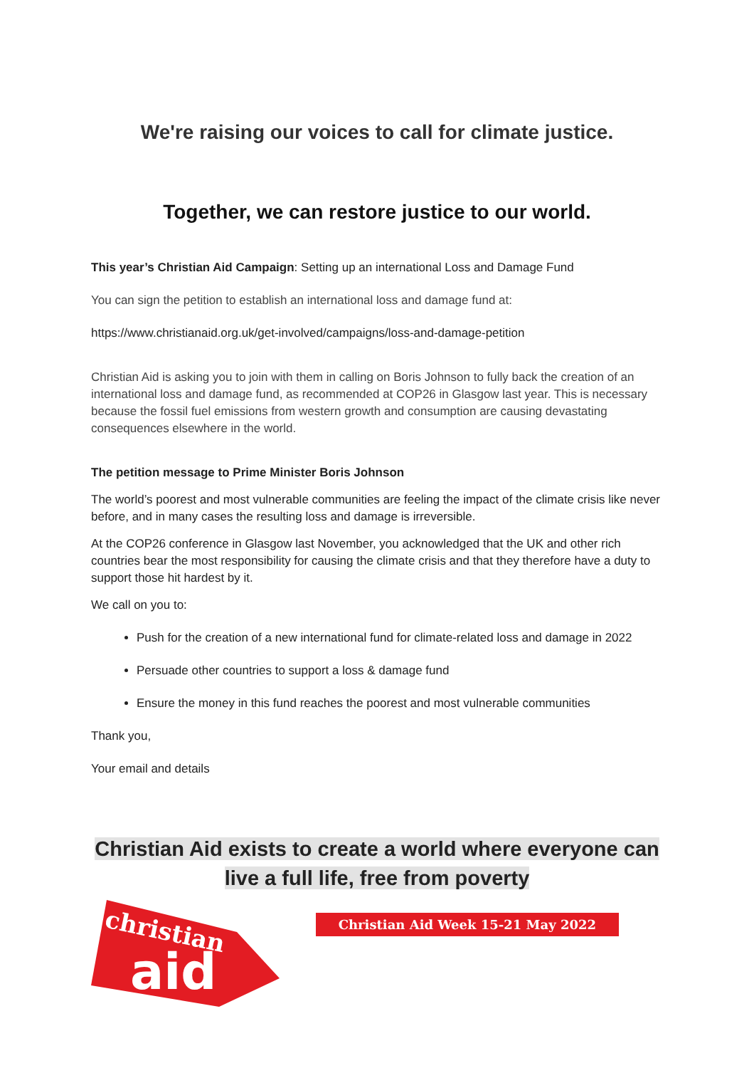We're raising our voices to call for climate justice.
Together, we can restore justice to our world.
This year’s Christian Aid Campaign: Setting up an international Loss and Damage Fund
You can sign the petition to establish an international loss and damage fund at:
https://www.christianaid.org.uk/get-involved/campaigns/loss-and-damage-petition
Christian Aid is asking you to join with them in calling on Boris Johnson to fully back the creation of an international loss and damage fund, as recommended at COP26 in Glasgow last year. This is necessary because the fossil fuel emissions from western growth and consumption are causing devastating consequences elsewhere in the world.
The petition message to Prime Minister Boris Johnson
The world’s poorest and most vulnerable communities are feeling the impact of the climate crisis like never before, and in many cases the resulting loss and damage is irreversible.
At the COP26 conference in Glasgow last November, you acknowledged that the UK and other rich countries bear the most responsibility for causing the climate crisis and that they therefore have a duty to support those hit hardest by it.
We call on you to:
Push for the creation of a new international fund for climate-related loss and damage in 2022
Persuade other countries to support a loss & damage fund
Ensure the money in this fund reaches the poorest and most vulnerable communities
Thank you,
Your email and details
Christian Aid exists to create a world where everyone can
live a full life, free from poverty
christian
aid
Christian Aid Week 15-21 May 2022